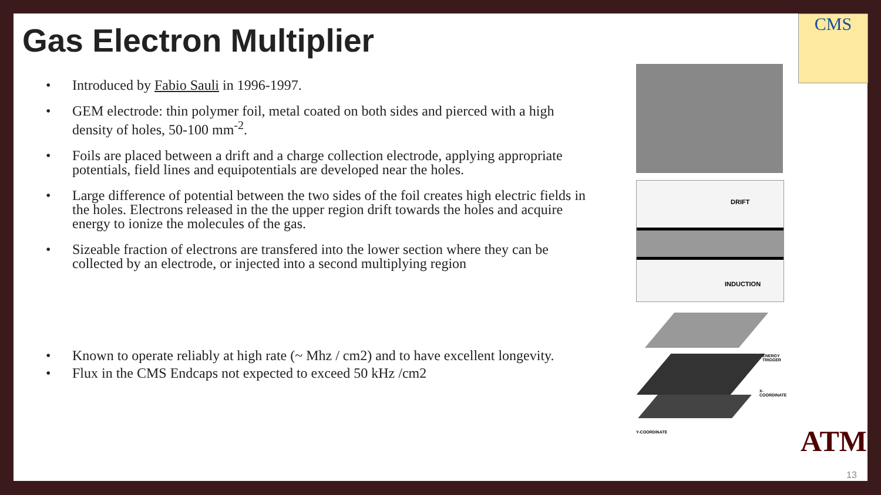Gas Electron Multiplier
• Introduced by Fabio Sauli in 1996-1997.
• GEM electrode: thin polymer foil, metal coated on both sides and pierced with a high density of holes, 50-100 mm<sup>-2</sup>.
• Foils are placed between a drift and a charge collection electrode, applying appropriate potentials, field lines and equipotentials are developed near the holes.
• Large difference of potential between the two sides of the foil creates high electric fields in the holes. Electrons released in the the upper region drift towards the holes and acquire energy to ionize the molecules of the gas.
• Sizeable fraction of electrons are transfered into the lower section where they can be collected by an electrode, or injected into a second multiplying region
• Known to operate reliably at high rate (~ Mhz / cm2) and to have excellent longevity.
• Flux in the CMS Endcaps not expected to exceed 50 kHz /cm2
DRIFT
INDUCTION
ENERGY TRIGGER
X-COORDINATE
Y-COORDINATE
CMS
ATM
13